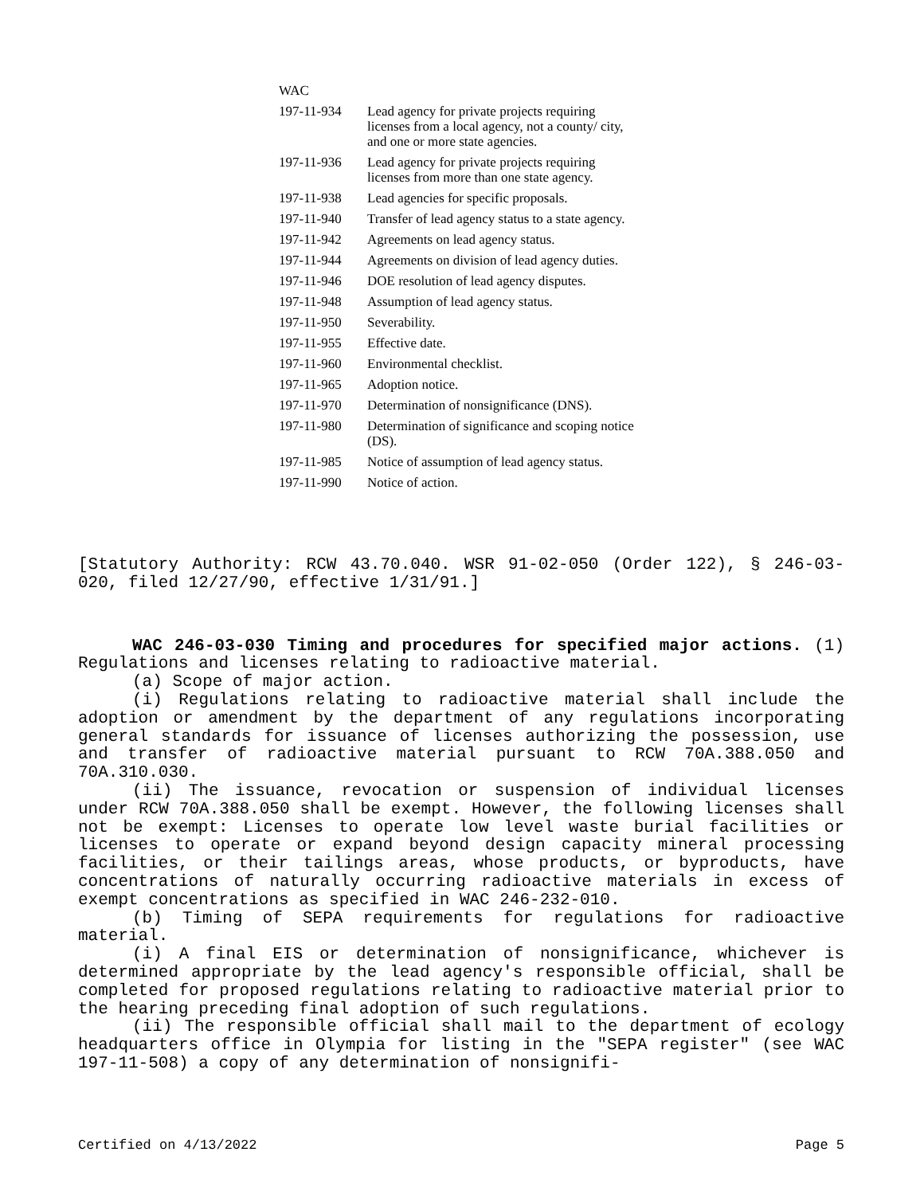| WAC | |
| 197-11-934 | Lead agency for private projects requiring licenses from a local agency, not a county/ city, and one or more state agencies. |
| 197-11-936 | Lead agency for private projects requiring licenses from more than one state agency. |
| 197-11-938 | Lead agencies for specific proposals. |
| 197-11-940 | Transfer of lead agency status to a state agency. |
| 197-11-942 | Agreements on lead agency status. |
| 197-11-944 | Agreements on division of lead agency duties. |
| 197-11-946 | DOE resolution of lead agency disputes. |
| 197-11-948 | Assumption of lead agency status. |
| 197-11-950 | Severability. |
| 197-11-955 | Effective date. |
| 197-11-960 | Environmental checklist. |
| 197-11-965 | Adoption notice. |
| 197-11-970 | Determination of nonsignificance (DNS). |
| 197-11-980 | Determination of significance and scoping notice (DS). |
| 197-11-985 | Notice of assumption of lead agency status. |
| 197-11-990 | Notice of action. |
[Statutory Authority: RCW 43.70.040. WSR 91-02-050 (Order 122), § 246-03-020, filed 12/27/90, effective 1/31/91.]
WAC 246-03-030 Timing and procedures for specified major actions. (1) Regulations and licenses relating to radioactive material.
(a) Scope of major action.
(i) Regulations relating to radioactive material shall include the adoption or amendment by the department of any regulations incorporating general standards for issuance of licenses authorizing the possession, use and transfer of radioactive material pursuant to RCW 70A.388.050 and 70A.310.030.
(ii) The issuance, revocation or suspension of individual licenses under RCW 70A.388.050 shall be exempt. However, the following licenses shall not be exempt: Licenses to operate low level waste burial facilities or licenses to operate or expand beyond design capacity mineral processing facilities, or their tailings areas, whose products, or byproducts, have concentrations of naturally occurring radioactive materials in excess of exempt concentrations as specified in WAC 246-232-010.
(b) Timing of SEPA requirements for regulations for radioactive material.
(i) A final EIS or determination of nonsignificance, whichever is determined appropriate by the lead agency's responsible official, shall be completed for proposed regulations relating to radioactive material prior to the hearing preceding final adoption of such regulations.
(ii) The responsible official shall mail to the department of ecology headquarters office in Olympia for listing in the "SEPA register" (see WAC 197-11-508) a copy of any determination of nonsignifi-
Certified on 4/13/2022 Page 5